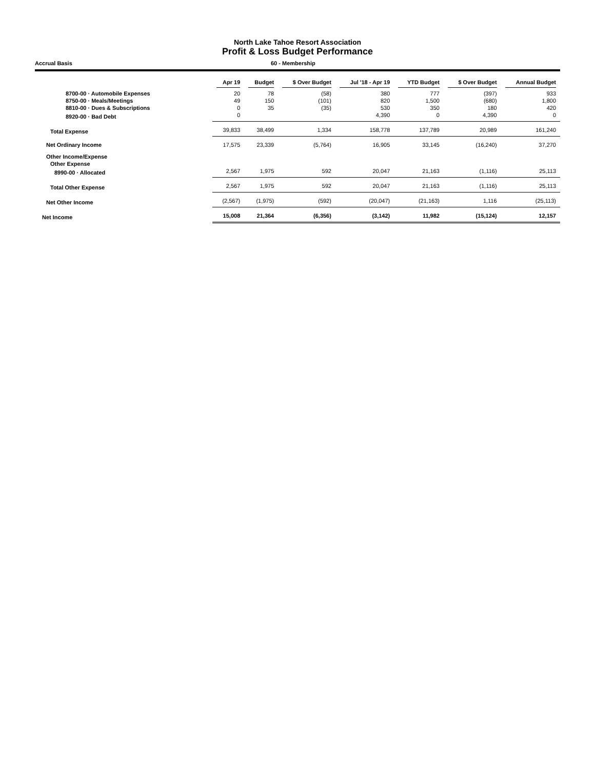North Lake Tahoe Resort Association
Profit & Loss Budget Performance
Accrual Basis 60 - Membership
| | Apr 19 | Budget | $ Over Budget | Jul '18 - Apr 19 | YTD Budget | $ Over Budget | Annual Budget |
| --- | --- | --- | --- | --- | --- | --- | --- |
| 8700-00 · Automobile Expenses | 20 | 78 | (58) | 380 | 777 | (397) | 933 |
| 8750-00 · Meals/Meetings | 49 | 150 | (101) | 820 | 1,500 | (680) | 1,800 |
| 8810-00 · Dues & Subscriptions | 0 | 35 | (35) | 530 | 350 | 180 | 420 |
| 8920-00 · Bad Debt | 0 | | | 4,390 | 0 | 4,390 | 0 |
| Total Expense | 39,833 | 38,499 | 1,334 | 158,778 | 137,789 | 20,989 | 161,240 |
| Net Ordinary Income | 17,575 | 23,339 | (5,764) | 16,905 | 33,145 | (16,240) | 37,270 |
| Other Income/Expense | | | | | | | |
| Other Expense | | | | | | | |
| 8990-00 · Allocated | 2,567 | 1,975 | 592 | 20,047 | 21,163 | (1,116) | 25,113 |
| Total Other Expense | 2,567 | 1,975 | 592 | 20,047 | 21,163 | (1,116) | 25,113 |
| Net Other Income | (2,567) | (1,975) | (592) | (20,047) | (21,163) | 1,116 | (25,113) |
| Net Income | 15,008 | 21,364 | (6,356) | (3,142) | 11,982 | (15,124) | 12,157 |